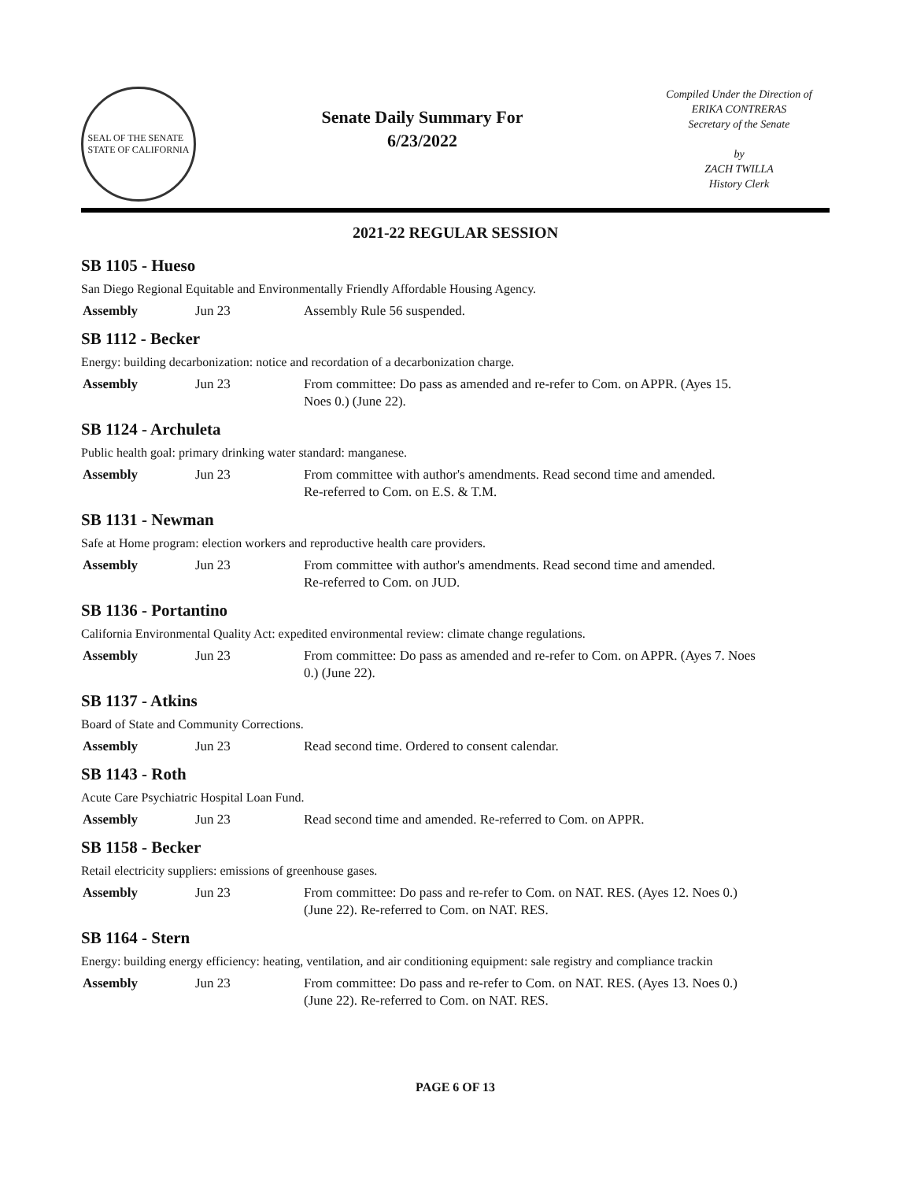SEAL OF THE SENATE
STATE OF CALIFORNIA
Senate Daily Summary For
6/23/2022
Compiled Under the Direction of
ERIKA CONTRERAS
Secretary of the Senate
by
ZACH TWILLA
History Clerk
2021-22 REGULAR SESSION
SB 1105 - Hueso
San Diego Regional Equitable and Environmentally Friendly Affordable Housing Agency.
| Assembly | Jun 23 | Assembly Rule 56 suspended. |
SB 1112 - Becker
Energy: building decarbonization: notice and recordation of a decarbonization charge.
| Assembly | Jun 23 | From committee: Do pass as amended and re-refer to Com. on APPR. (Ayes 15. Noes 0.) (June 22). |
SB 1124 - Archuleta
Public health goal: primary drinking water standard: manganese.
| Assembly | Jun 23 | From committee with author's amendments. Read second time and amended. Re-referred to Com. on E.S. & T.M. |
SB 1131 - Newman
Safe at Home program: election workers and reproductive health care providers.
| Assembly | Jun 23 | From committee with author's amendments. Read second time and amended. Re-referred to Com. on JUD. |
SB 1136 - Portantino
California Environmental Quality Act: expedited environmental review: climate change regulations.
| Assembly | Jun 23 | From committee: Do pass as amended and re-refer to Com. on APPR. (Ayes 7. Noes 0.) (June 22). |
SB 1137 - Atkins
Board of State and Community Corrections.
| Assembly | Jun 23 | Read second time. Ordered to consent calendar. |
SB 1143 - Roth
Acute Care Psychiatric Hospital Loan Fund.
| Assembly | Jun 23 | Read second time and amended. Re-referred to Com. on APPR. |
SB 1158 - Becker
Retail electricity suppliers: emissions of greenhouse gases.
| Assembly | Jun 23 | From committee: Do pass and re-refer to Com. on NAT. RES. (Ayes 12. Noes 0.) (June 22). Re-referred to Com. on NAT. RES. |
SB 1164 - Stern
Energy: building energy efficiency: heating, ventilation, and air conditioning equipment: sale registry and compliance trackin
| Assembly | Jun 23 | From committee: Do pass and re-refer to Com. on NAT. RES. (Ayes 13. Noes 0.) (June 22). Re-referred to Com. on NAT. RES. |
PAGE 6 OF 13